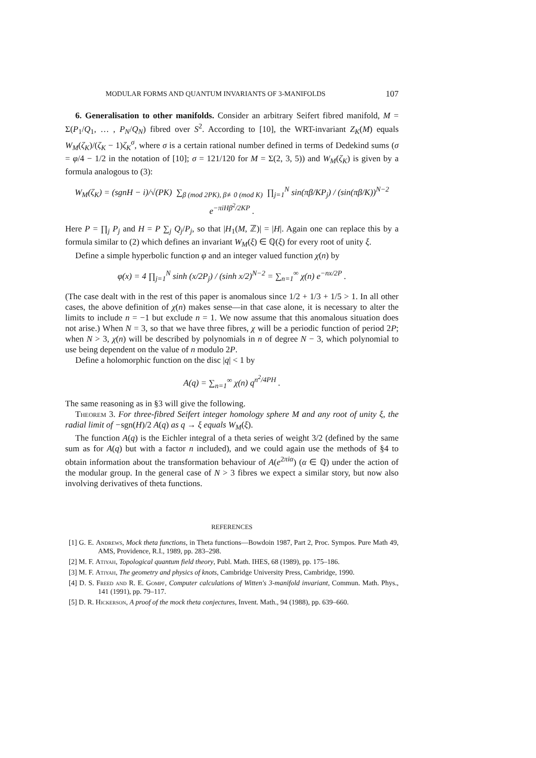MODULAR FORMS AND QUANTUM INVARIANTS OF 3-MANIFOLDS 107
6. Generalisation to other manifolds. Consider an arbitrary Seifert fibred manifold, M = Σ(P<sub>1</sub>/Q<sub>1</sub>, … , P<sub>N</sub>/Q<sub>N</sub>) fibred over S<sup>2</sup>. According to [10], the WRT-invariant Z<sub>K</sub>(M) equals W<sub>M</sub>(ζ<sub>K</sub>)/(ζ<sub>K</sub> − 1)ζ<sub>K</sub><sup>σ</sup>, where σ is a certain rational number defined in terms of Dedekind sums (σ = φ/4 − 1/2 in the notation of [10]; σ = 121/120 for M = Σ(2, 3, 5)) and W<sub>M</sub>(ζ<sub>K</sub>) is given by a formula analogous to (3):
W<sub>M</sub>(ζ<sub>K</sub>) = (sgnH − i)/√(PK) ∑<sub>β (mod 2PK), β≢0 (mod K)</sub> ∏<sub>j=1</sub><sup>N</sup> sin(πβ/KP<sub>j</sub>) / (sin(πβ/K))<sup>N−2</sup> e<sup>−πiHβ<sup>2</sup>/2KP</sup> .
Here P = ∏<sub>j</sub> P<sub>j</sub> and H = P ∑<sub>j</sub> Q<sub>j</sub>/P<sub>j</sub>, so that |H<sub>1</sub>(M, ℤ)| = |H|. Again one can replace this by a formula similar to (2) which defines an invariant W<sub>M</sub>(ξ) ∈ ℚ(ξ) for every root of unity ξ.
Define a simple hyperbolic function φ and an integer valued function χ(n) by
φ(x) = 4 ∏<sub>j=1</sub><sup>N</sup> sinh (x/2P<sub>j</sub>) / (sinh x/2)<sup>N−2</sup> = ∑<sub>n=1</sub><sup>∞</sup> χ(n) e<sup>−nx/2P</sup> .
(The case dealt with in the rest of this paper is anomalous since 1/2 + 1/3 + 1/5 > 1. In all other cases, the above definition of χ(n) makes sense—in that case alone, it is necessary to alter the limits to include n = −1 but exclude n = 1. We now assume that this anomalous situation does not arise.) When N = 3, so that we have three fibres, χ will be a periodic function of period 2P; when N > 3, χ(n) will be described by polynomials in n of degree N − 3, which polynomial to use being dependent on the value of n modulo 2P.
Define a holomorphic function on the disc |q| < 1 by
A(q) = ∑<sub>n=1</sub><sup>∞</sup> χ(n) q<sup>n<sup>2</sup>/4PH</sup> .
The same reasoning as in §3 will give the following.
Theorem 3. For three-fibred Seifert integer homology sphere M and any root of unity ξ, the radial limit of −sgn(H)/2 A(q) as q → ξ equals W<sub>M</sub>(ξ).
The function A(q) is the Eichler integral of a theta series of weight 3/2 (defined by the same sum as for A(q) but with a factor n included), and we could again use the methods of §4 to obtain information about the transformation behaviour of A(e<sup>2πiα</sup>) (α ∈ ℚ) under the action of the modular group. In the general case of N > 3 fibres we expect a similar story, but now also involving derivatives of theta functions.
REFERENCES
[1] G. E. Andrews, Mock theta functions, in Theta functions—Bowdoin 1987, Part 2, Proc. Sympos. Pure Math 49, AMS, Providence, R.I., 1989, pp. 283–298.
[2] M. F. Atiyah, Topological quantum field theory, Publ. Math. IHES, 68 (1989), pp. 175–186.
[3] M. F. Atiyah, The geometry and physics of knots, Cambridge University Press, Cambridge, 1990.
[4] D. S. Freed and R. E. Gompf, Computer calculations of Witten's 3-manifold invariant, Commun. Math. Phys., 141 (1991), pp. 79–117.
[5] D. R. Hickerson, A proof of the mock theta conjectures, Invent. Math., 94 (1988), pp. 639–660.